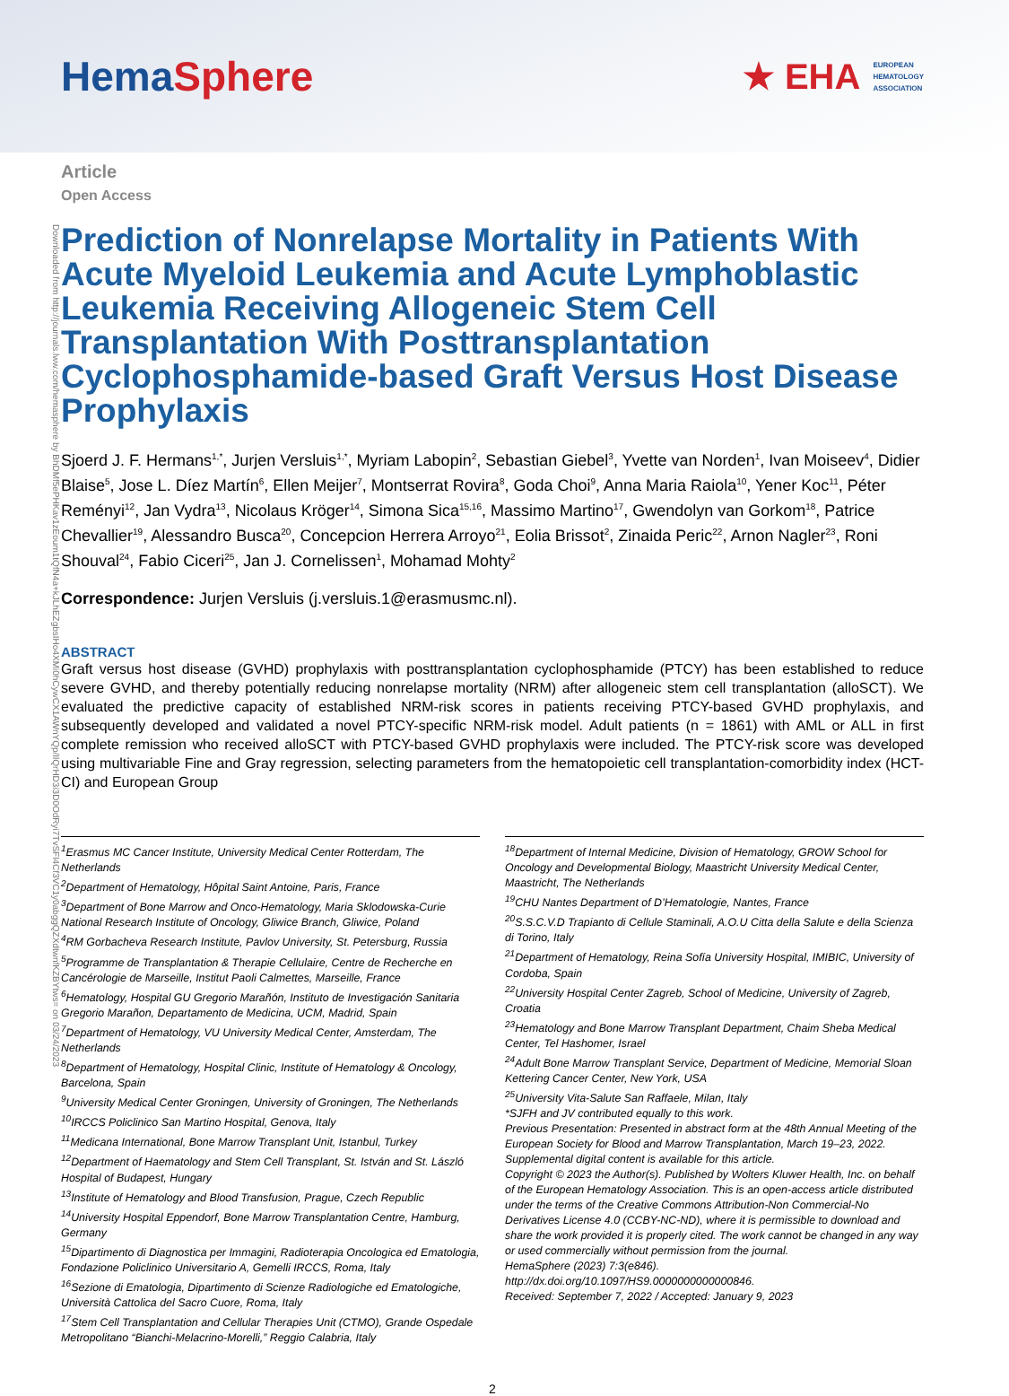Downloaded from http://journals.lww.com/hemasphere by BhDMf5ePHKav1zEoum1tQfN4a+kJLhEZgbsIHo4XMi0hCywCX1AWnYQp/IlQrHD3i3D0OdRyi7TvSFl4Cf3VC1y0abggQZXdtwnfKZBYtws= on 03/24/2023
HemaSphere
★ EHA EUROPEAN
HEMATOLOGY
ASSOCIATION
Article
Open Access
Prediction of Nonrelapse Mortality in Patients With Acute Myeloid Leukemia and Acute Lymphoblastic Leukemia Receiving Allogeneic Stem Cell Transplantation With Posttransplantation Cyclophosphamide-based Graft Versus Host Disease Prophylaxis
Sjoerd J. F. Hermans<sup>1,*</sup>, Jurjen Versluis<sup>1,*</sup>, Myriam Labopin<sup>2</sup>, Sebastian Giebel<sup>3</sup>, Yvette van Norden<sup>1</sup>, Ivan Moiseev<sup>4</sup>, Didier Blaise<sup>5</sup>, Jose L. Díez Martín<sup>6</sup>, Ellen Meijer<sup>7</sup>, Montserrat Rovira<sup>8</sup>, Goda Choi<sup>9</sup>, Anna Maria Raiola<sup>10</sup>, Yener Koc<sup>11</sup>, Péter Reményi<sup>12</sup>, Jan Vydra<sup>13</sup>, Nicolaus Kröger<sup>14</sup>, Simona Sica<sup>15,16</sup>, Massimo Martino<sup>17</sup>, Gwendolyn van Gorkom<sup>18</sup>, Patrice Chevallier<sup>19</sup>, Alessandro Busca<sup>20</sup>, Concepcion Herrera Arroyo<sup>21</sup>, Eolia Brissot<sup>2</sup>, Zinaida Peric<sup>22</sup>, Arnon Nagler<sup>23</sup>, Roni Shouval<sup>24</sup>, Fabio Ciceri<sup>25</sup>, Jan J. Cornelissen<sup>1</sup>, Mohamad Mohty<sup>2</sup>
Correspondence: Jurjen Versluis (j.versluis.1@erasmusmc.nl).
ABSTRACT
Graft versus host disease (GVHD) prophylaxis with posttransplantation cyclophosphamide (PTCY) has been established to reduce severe GVHD, and thereby potentially reducing nonrelapse mortality (NRM) after allogeneic stem cell transplantation (alloSCT). We evaluated the predictive capacity of established NRM-risk scores in patients receiving PTCY-based GVHD prophylaxis, and subsequently developed and validated a novel PTCY-specific NRM-risk model. Adult patients (n = 1861) with AML or ALL in first complete remission who received alloSCT with PTCY-based GVHD prophylaxis were included. The PTCY-risk score was developed using multivariable Fine and Gray regression, selecting parameters from the hematopoietic cell transplantation-comorbidity index (HCT-CI) and European Group
<sup>1</sup> Erasmus MC Cancer Institute, University Medical Center Rotterdam, The Netherlands
<sup>2</sup> Department of Hematology, Hôpital Saint Antoine, Paris, France
<sup>3</sup> Department of Bone Marrow and Onco-Hematology, Maria Sklodowska-Curie National Research Institute of Oncology, Gliwice Branch, Gliwice, Poland
<sup>4</sup> RM Gorbacheva Research Institute, Pavlov University, St. Petersburg, Russia
<sup>5</sup> Programme de Transplantation & Therapie Cellulaire, Centre de Recherche en Cancérologie de Marseille, Institut Paoli Calmettes, Marseille, France
<sup>6</sup> Hematology, Hospital GU Gregorio Marañón, Instituto de Investigación Sanitaria Gregorio Marañon, Departamento de Medicina, UCM, Madrid, Spain
<sup>7</sup> Department of Hematology, VU University Medical Center, Amsterdam, The Netherlands
<sup>8</sup> Department of Hematology, Hospital Clinic, Institute of Hematology & Oncology, Barcelona, Spain
<sup>9</sup> University Medical Center Groningen, University of Groningen, The Netherlands
<sup>10</sup> IRCCS Policlinico San Martino Hospital, Genova, Italy
<sup>11</sup> Medicana International, Bone Marrow Transplant Unit, Istanbul, Turkey
<sup>12</sup> Department of Haematology and Stem Cell Transplant, St. István and St. László Hospital of Budapest, Hungary
<sup>13</sup> Institute of Hematology and Blood Transfusion, Prague, Czech Republic
<sup>14</sup> University Hospital Eppendorf, Bone Marrow Transplantation Centre, Hamburg, Germany
<sup>15</sup> Dipartimento di Diagnostica per Immagini, Radioterapia Oncologica ed Ematologia, Fondazione Policlinico Universitario A, Gemelli IRCCS, Roma, Italy
<sup>16</sup> Sezione di Ematologia, Dipartimento di Scienze Radiologiche ed Ematologiche, Università Cattolica del Sacro Cuore, Roma, Italy
<sup>17</sup> Stem Cell Transplantation and Cellular Therapies Unit (CTMO), Grande Ospedale Metropolitano “Bianchi-Melacrino-Morelli,” Reggio Calabria, Italy
<sup>18</sup> Department of Internal Medicine, Division of Hematology, GROW School for Oncology and Developmental Biology, Maastricht University Medical Center, Maastricht, The Netherlands
<sup>19</sup>CHU Nantes Department of D’Hematologie, Nantes, France
<sup>20</sup>S.S.C.V.D Trapianto di Cellule Staminali, A.O.U Citta della Salute e della Scienza di Torino, Italy
<sup>21</sup> Department of Hematology, Reina Sofía University Hospital, IMIBIC, University of Cordoba, Spain
<sup>22</sup> University Hospital Center Zagreb, School of Medicine, University of Zagreb, Croatia
<sup>23</sup> Hematology and Bone Marrow Transplant Department, Chaim Sheba Medical Center, Tel Hashomer, Israel
<sup>24</sup> Adult Bone Marrow Transplant Service, Department of Medicine, Memorial Sloan Kettering Cancer Center, New York, USA
<sup>25</sup> University Vita-Salute San Raffaele, Milan, Italy
*SJFH and JV contributed equally to this work.
Previous Presentation: Presented in abstract form at the 48th Annual Meeting of the European Society for Blood and Marrow Transplantation, March 19–23, 2022.
Supplemental digital content is available for this article.
Copyright © 2023 the Author(s). Published by Wolters Kluwer Health, Inc. on behalf of the European Hematology Association. This is an open-access article distributed under the terms of the Creative Commons Attribution-Non Commercial-No Derivatives License 4.0 (CCBY-NC-ND), where it is permissible to download and share the work provided it is properly cited. The work cannot be changed in any way or used commercially without permission from the journal.
HemaSphere (2023) 7:3(e846).
http://dx.doi.org/10.1097/HS9.0000000000000846.
Received: September 7, 2022 / Accepted: January 9, 2023
2